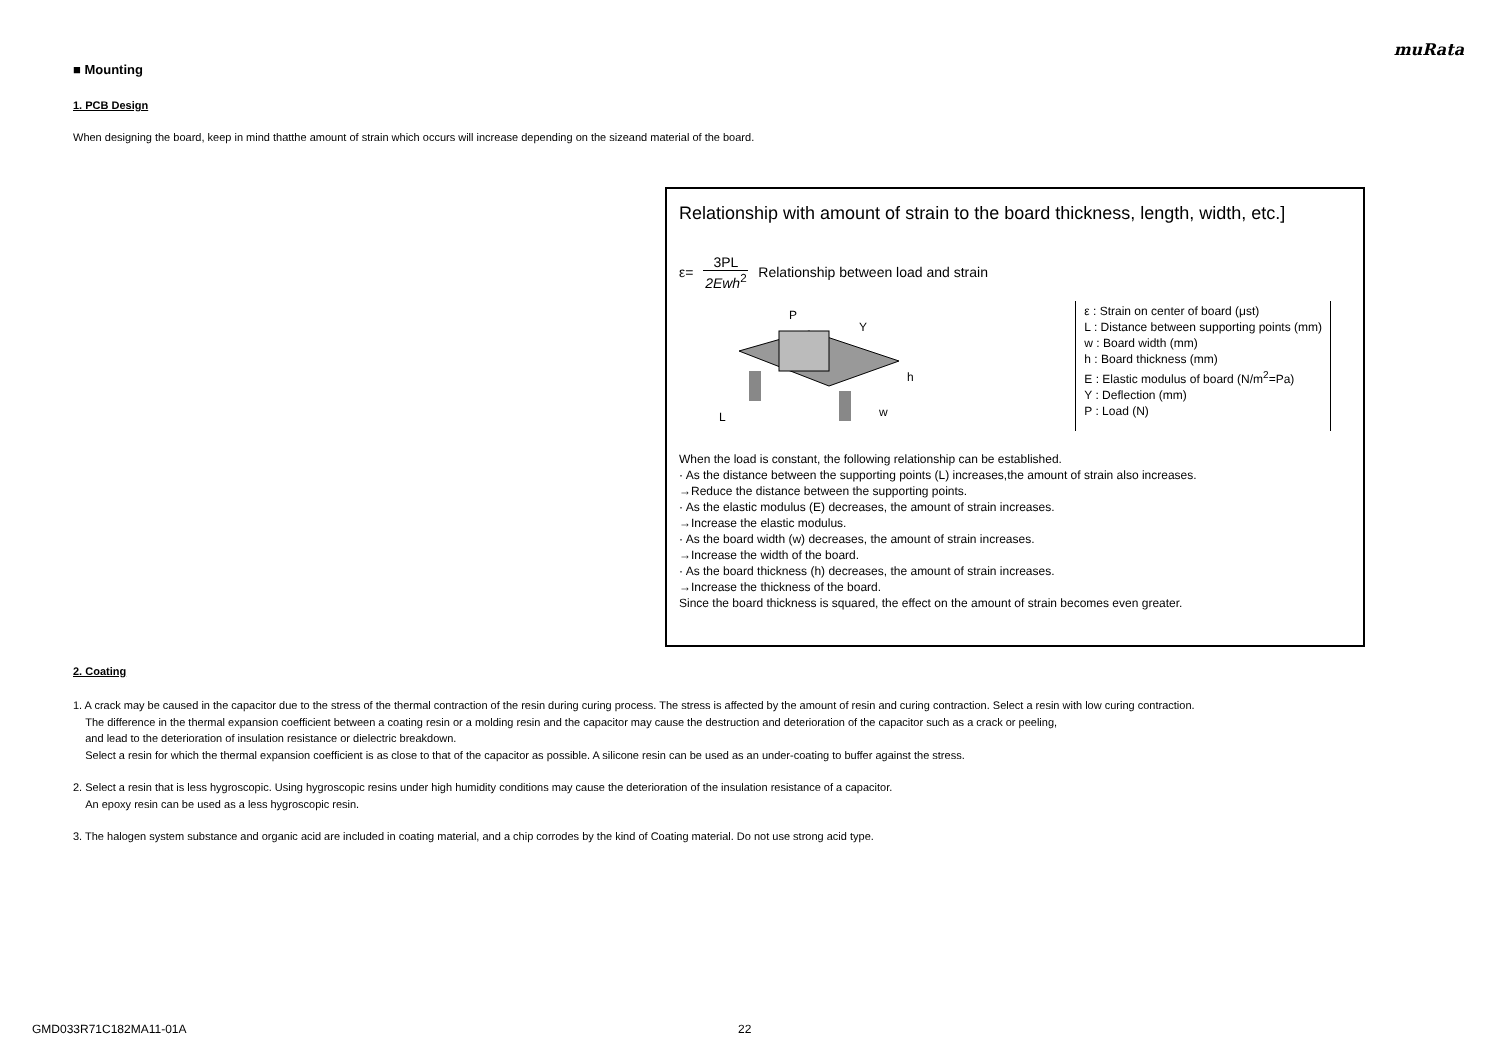muRata
■ Mounting
1. PCB Design
When designing the board, keep in mind thatthe amount of strain which occurs will increase depending on the sizeand material of the board.
Relationship with amount of strain to the board thickness, length, width, etc.]
ε= 3PL 2Ewh<sup>2</sup> Relationship between load and strain
L
P
Y
h
w
ε : Strain on center of board (μst)
L : Distance between supporting points (mm)
w : Board width (mm)
h : Board thickness (mm)
E : Elastic modulus of board (N/m<sup>2</sup>=Pa)
Y : Deflection (mm)
P : Load (N)
When the load is constant, the following relationship can be established.
· As the distance between the supporting points (L) increases,the amount of strain also increases.
→Reduce the distance between the supporting points.
· As the elastic modulus (E) decreases, the amount of strain increases.
→Increase the elastic modulus.
· As the board width (w) decreases, the amount of strain increases.
→Increase the width of the board.
· As the board thickness (h) decreases, the amount of strain increases.
→Increase the thickness of the board.
Since the board thickness is squared, the effect on the amount of strain becomes even greater.
2. Coating
1. A crack may be caused in the capacitor due to the stress of the thermal contraction of the resin during curing process. The stress is affected by the amount of resin and curing contraction. Select a resin with low curing contraction.
The difference in the thermal expansion coefficient between a coating resin or a molding resin and the capacitor may cause the destruction and deterioration of the capacitor such as a crack or peeling,
and lead to the deterioration of insulation resistance or dielectric breakdown.
Select a resin for which the thermal expansion coefficient is as close to that of the capacitor as possible. A silicone resin can be used as an under-coating to buffer against the stress.
2. Select a resin that is less hygroscopic. Using hygroscopic resins under high humidity conditions may cause the deterioration of the insulation resistance of a capacitor.
An epoxy resin can be used as a less hygroscopic resin.
3. The halogen system substance and organic acid are included in coating material, and a chip corrodes by the kind of Coating material. Do not use strong acid type.
GMD033R71C182MA11-01A 22